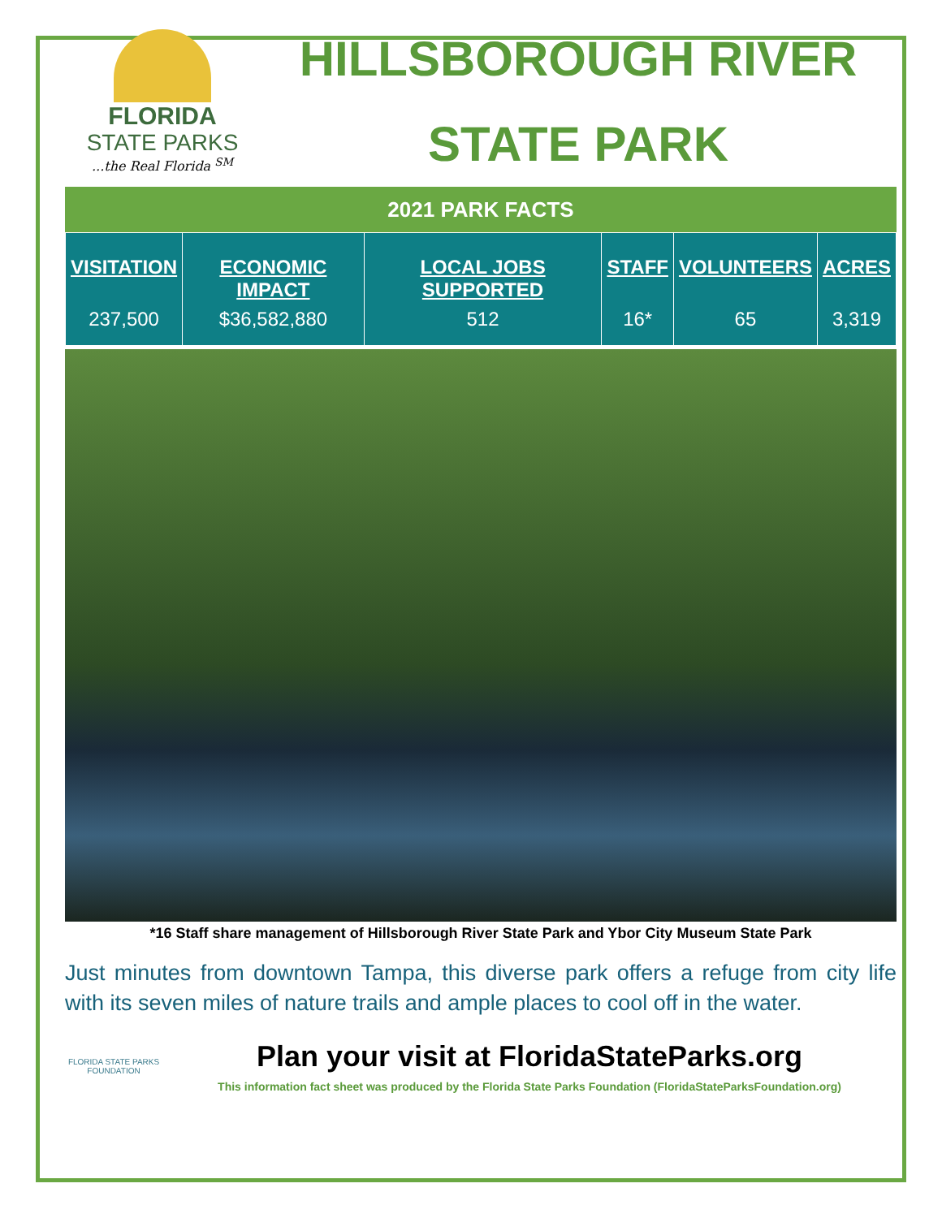FLORIDA
STATE PARKS
...the Real Florida <sup>SM</sup>
HILLSBOROUGH RIVER
STATE PARK
2021 PARK FACTS
| VISITATION | ECONOMIC IMPACT | LOCAL JOBS SUPPORTED | STAFF | VOLUNTEERS | ACRES |
| --- | --- | --- | --- | --- | --- |
| 237,500 | $36,582,880 | 512 | 16* | 65 | 3,319 |
*16 Staff share management of Hillsborough River State Park and Ybor City Museum State Park
Just minutes from downtown Tampa, this diverse park offers a refuge from city life with its seven miles of nature trails and ample places to cool off in the water.
FLORIDA STATE PARKS
FOUNDATION
Plan your visit at FloridaStateParks.org
This information fact sheet was produced by the Florida State Parks Foundation (FloridaStateParksFoundation.org)